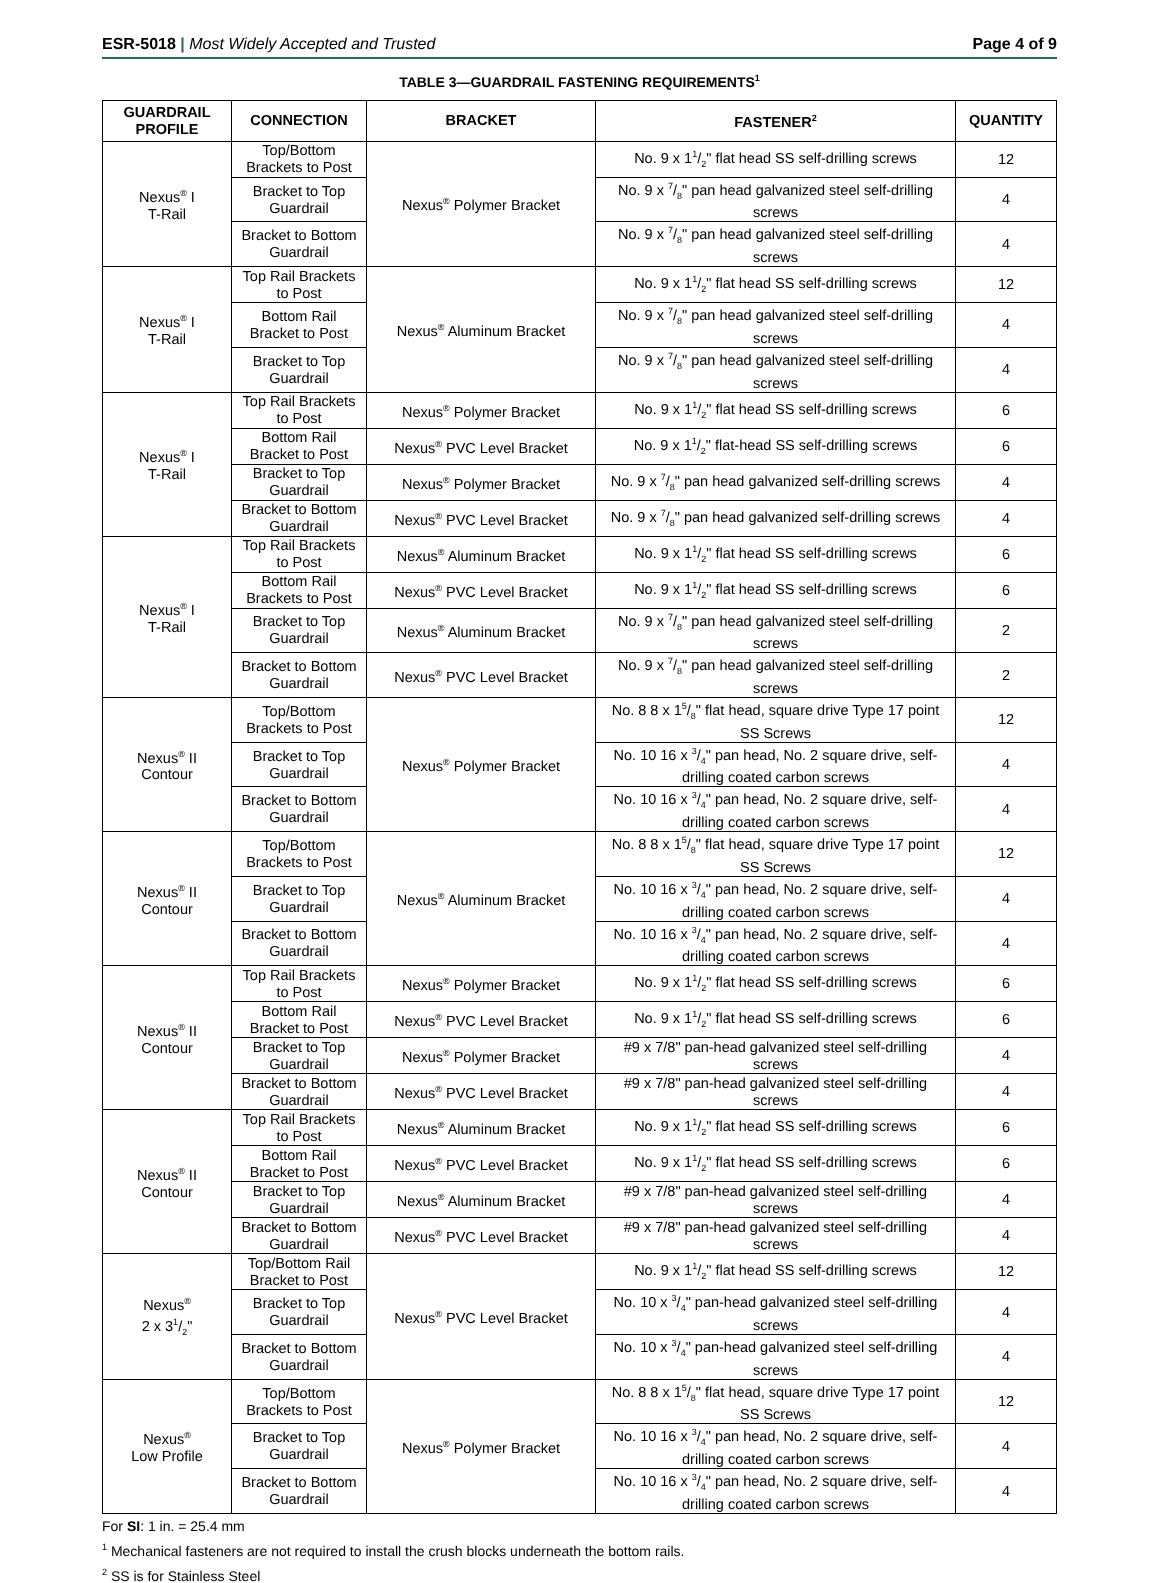ESR-5018 | Most Widely Accepted and Trusted
Page 4 of 9
TABLE 3—GUARDRAIL FASTENING REQUIREMENTS<sup>1</sup>
| GUARDRAIL PROFILE | CONNECTION | BRACKET | FASTENER<sup>2</sup> | QUANTITY |
| --- | --- | --- | --- | --- |
| Nexus<sup>®</sup> I T-Rail | Top/Bottom Brackets to Post | Nexus<sup>®</sup> Polymer Bracket | No. 9 x 11/2" flat head SS self-drilling screws | 12 |
| | Bracket to Top Guardrail | | No. 9 x 7/8" pan head galvanized steel self-drilling screws | 4 |
| | Bracket to Bottom Guardrail | | No. 9 x 7/8" pan head galvanized steel self-drilling screws | 4 |
| Nexus<sup>®</sup> I T-Rail | Top Rail Brackets to Post | Nexus<sup>®</sup> Aluminum Bracket | No. 9 x 11/2" flat head SS self-drilling screws | 12 |
| | Bottom Rail Bracket to Post | | No. 9 x 7/8" pan head galvanized steel self-drilling screws | 4 |
| | Bracket to Top Guardrail | | No. 9 x 7/8" pan head galvanized steel self-drilling screws | 4 |
| Nexus<sup>®</sup> I T-Rail | Top Rail Brackets to Post | Nexus<sup>®</sup> Polymer Bracket | No. 9 x 11/2" flat head SS self-drilling screws | 6 |
| | Bottom Rail Bracket to Post | Nexus<sup>®</sup> PVC Level Bracket | No. 9 x 11/2" flat-head SS self-drilling screws | 6 |
| | Bracket to Top Guardrail | Nexus<sup>®</sup> Polymer Bracket | No. 9 x 7/8" pan head galvanized self-drilling screws | 4 |
| | Bracket to Bottom Guardrail | Nexus<sup>®</sup> PVC Level Bracket | No. 9 x 7/8" pan head galvanized self-drilling screws | 4 |
| Nexus<sup>®</sup> I T-Rail | Top Rail Brackets to Post | Nexus<sup>®</sup> Aluminum Bracket | No. 9 x 11/2" flat head SS self-drilling screws | 6 |
| | Bottom Rail Brackets to Post | Nexus<sup>®</sup> PVC Level Bracket | No. 9 x 11/2" flat head SS self-drilling screws | 6 |
| | Bracket to Top Guardrail | Nexus<sup>®</sup> Aluminum Bracket | No. 9 x 7/8" pan head galvanized steel self-drilling screws | 2 |
| | Bracket to Bottom Guardrail | Nexus<sup>®</sup> PVC Level Bracket | No. 9 x 7/8" pan head galvanized steel self-drilling screws | 2 |
| Nexus<sup>®</sup> II Contour | Top/Bottom Brackets to Post | Nexus<sup>®</sup> Polymer Bracket | No. 8 8 x 15/8" flat head, square drive Type 17 point SS Screws | 12 |
| | Bracket to Top Guardrail | | No. 10 16 x 3/4" pan head, No. 2 square drive, self-drilling coated carbon screws | 4 |
| | Bracket to Bottom Guardrail | | No. 10 16 x 3/4" pan head, No. 2 square drive, self-drilling coated carbon screws | 4 |
| Nexus<sup>®</sup> II Contour | Top/Bottom Brackets to Post | Nexus<sup>®</sup> Aluminum Bracket | No. 8 8 x 15/8" flat head, square drive Type 17 point SS Screws | 12 |
| | Bracket to Top Guardrail | | No. 10 16 x 3/4" pan head, No. 2 square drive, self-drilling coated carbon screws | 4 |
| | Bracket to Bottom Guardrail | | No. 10 16 x 3/4" pan head, No. 2 square drive, self-drilling coated carbon screws | 4 |
| Nexus<sup>®</sup> II Contour | Top Rail Brackets to Post | Nexus<sup>®</sup> Polymer Bracket | No. 9 x 11/2" flat head SS self-drilling screws | 6 |
| | Bottom Rail Bracket to Post | Nexus<sup>®</sup> PVC Level Bracket | No. 9 x 11/2" flat head SS self-drilling screws | 6 |
| | Bracket to Top Guardrail | Nexus<sup>®</sup> Polymer Bracket | #9 x 7/8" pan-head galvanized steel self-drilling screws | 4 |
| | Bracket to Bottom Guardrail | Nexus<sup>®</sup> PVC Level Bracket | #9 x 7/8" pan-head galvanized steel self-drilling screws | 4 |
| Nexus<sup>®</sup> II Contour | Top Rail Brackets to Post | Nexus<sup>®</sup> Aluminum Bracket | No. 9 x 11/2" flat head SS self-drilling screws | 6 |
| | Bottom Rail Bracket to Post | Nexus<sup>®</sup> PVC Level Bracket | No. 9 x 11/2" flat head SS self-drilling screws | 6 |
| | Bracket to Top Guardrail | Nexus<sup>®</sup> Aluminum Bracket | #9 x 7/8" pan-head galvanized steel self-drilling screws | 4 |
| | Bracket to Bottom Guardrail | Nexus<sup>®</sup> PVC Level Bracket | #9 x 7/8" pan-head galvanized steel self-drilling screws | 4 |
| Nexus<sup>®</sup> 2 x 31/2" | Top/Bottom Rail Bracket to Post | Nexus<sup>®</sup> PVC Level Bracket | No. 9 x 11/2" flat head SS self-drilling screws | 12 |
| | Bracket to Top Guardrail | | No. 10 x 3/4" pan-head galvanized steel self-drilling screws | 4 |
| | Bracket to Bottom Guardrail | | No. 10 x 3/4" pan-head galvanized steel self-drilling screws | 4 |
| Nexus<sup>®</sup> Low Profile | Top/Bottom Brackets to Post | Nexus<sup>®</sup> Polymer Bracket | No. 8 8 x 15/8" flat head, square drive Type 17 point SS Screws | 12 |
| | Bracket to Top Guardrail | | No. 10 16 x 3/4" pan head, No. 2 square drive, self-drilling coated carbon screws | 4 |
| | Bracket to Bottom Guardrail | | No. 10 16 x 3/4" pan head, No. 2 square drive, self-drilling coated carbon screws | 4 |
For SI: 1 in. = 25.4 mm
<sup>1</sup> Mechanical fasteners are not required to install the crush blocks underneath the bottom rails.
<sup>2</sup> SS is for Stainless Steel